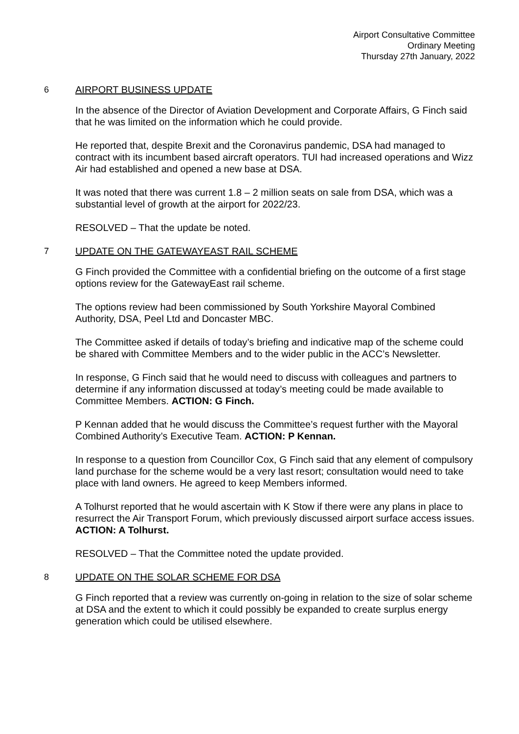Airport Consultative Committee
Ordinary Meeting
Thursday 27th January, 2022
6 AIRPORT BUSINESS UPDATE
In the absence of the Director of Aviation Development and Corporate Affairs, G Finch said that he was limited on the information which he could provide.
He reported that, despite Brexit and the Coronavirus pandemic, DSA had managed to contract with its incumbent based aircraft operators. TUI had increased operations and Wizz Air had established and opened a new base at DSA.
It was noted that there was current 1.8 – 2 million seats on sale from DSA, which was a substantial level of growth at the airport for 2022/23.
RESOLVED – That the update be noted.
7 UPDATE ON THE GATEWAYEAST RAIL SCHEME
G Finch provided the Committee with a confidential briefing on the outcome of a first stage options review for the GatewayEast rail scheme.
The options review had been commissioned by South Yorkshire Mayoral Combined Authority, DSA, Peel Ltd and Doncaster MBC.
The Committee asked if details of today’s briefing and indicative map of the scheme could be shared with Committee Members and to the wider public in the ACC’s Newsletter.
In response, G Finch said that he would need to discuss with colleagues and partners to determine if any information discussed at today’s meeting could be made available to Committee Members. ACTION: G Finch.
P Kennan added that he would discuss the Committee’s request further with the Mayoral Combined Authority’s Executive Team. ACTION: P Kennan.
In response to a question from Councillor Cox, G Finch said that any element of compulsory land purchase for the scheme would be a very last resort; consultation would need to take place with land owners. He agreed to keep Members informed.
A Tolhurst reported that he would ascertain with K Stow if there were any plans in place to resurrect the Air Transport Forum, which previously discussed airport surface access issues. ACTION: A Tolhurst.
RESOLVED – That the Committee noted the update provided.
8 UPDATE ON THE SOLAR SCHEME FOR DSA
G Finch reported that a review was currently on-going in relation to the size of solar scheme at DSA and the extent to which it could possibly be expanded to create surplus energy generation which could be utilised elsewhere.